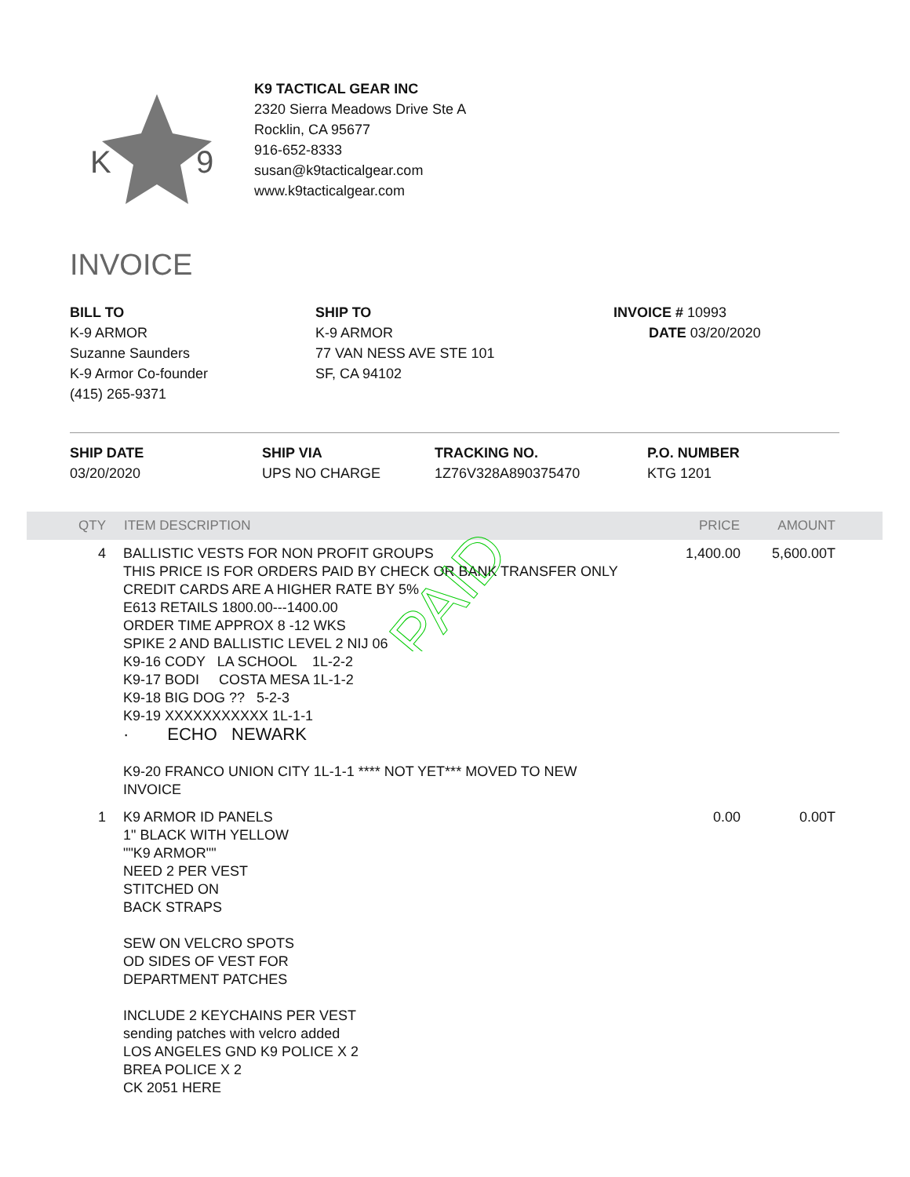K
9
K9 TACTICAL GEAR INC
2320 Sierra Meadows Drive Ste A
Rocklin, CA 95677
916-652-8333
susan@k9tacticalgear.com
www.k9tacticalgear.com
INVOICE
BILL TO
K-9 ARMOR
Suzanne Saunders
K-9 Armor Co-founder
(415) 265-9371
SHIP TO
K-9 ARMOR
77 VAN NESS AVE STE 101
SF, CA 94102
INVOICE # 10993
DATE 03/20/2020
SHIP DATE
03/20/2020
SHIP VIA
UPS NO CHARGE
TRACKING NO.
1Z76V328A890375470
P.O. NUMBER
KTG 1201
| QTY | ITEM DESCRIPTION | PRICE | AMOUNT |
| --- | --- | --- | --- |
| 4 | BALLISTIC VESTS FOR NON PROFIT GROUPS THIS PRICE IS FOR ORDERS PAID BY CHECK OR BANK TRANSFER ONLY CREDIT CARDS ARE A HIGHER RATE BY 5% E613 RETAILS 1800.00---1400.00 ORDER TIME APPROX 8 -12 WKS SPIKE 2 AND BALLISTIC LEVEL 2 NIJ 06 K9-16 CODY LA SCHOOL 1L-2-2 K9-17 BODI COSTA MESA 1L-1-2 K9-18 BIG DOG ?? 5-2-3 K9-19 XXXXXXXXXXX 1L-1-1 · ECHO NEWARK K9-20 FRANCO UNION CITY 1L-1-1 **** NOT YET*** MOVED TO NEW INVOICE | 1,400.00 | 5,600.00T |
| 1 | K9 ARMOR ID PANELS 1" BLACK WITH YELLOW ""K9 ARMOR"" NEED 2 PER VEST STITCHED ON BACK STRAPS SEW ON VELCRO SPOTS OD SIDES OF VEST FOR DEPARTMENT PATCHES INCLUDE 2 KEYCHAINS PER VEST sending patches with velcro added LOS ANGELES GND K9 POLICE X 2 BREA POLICE X 2 CK 2051 HERE | 0.00 | 0.00T |
PAID